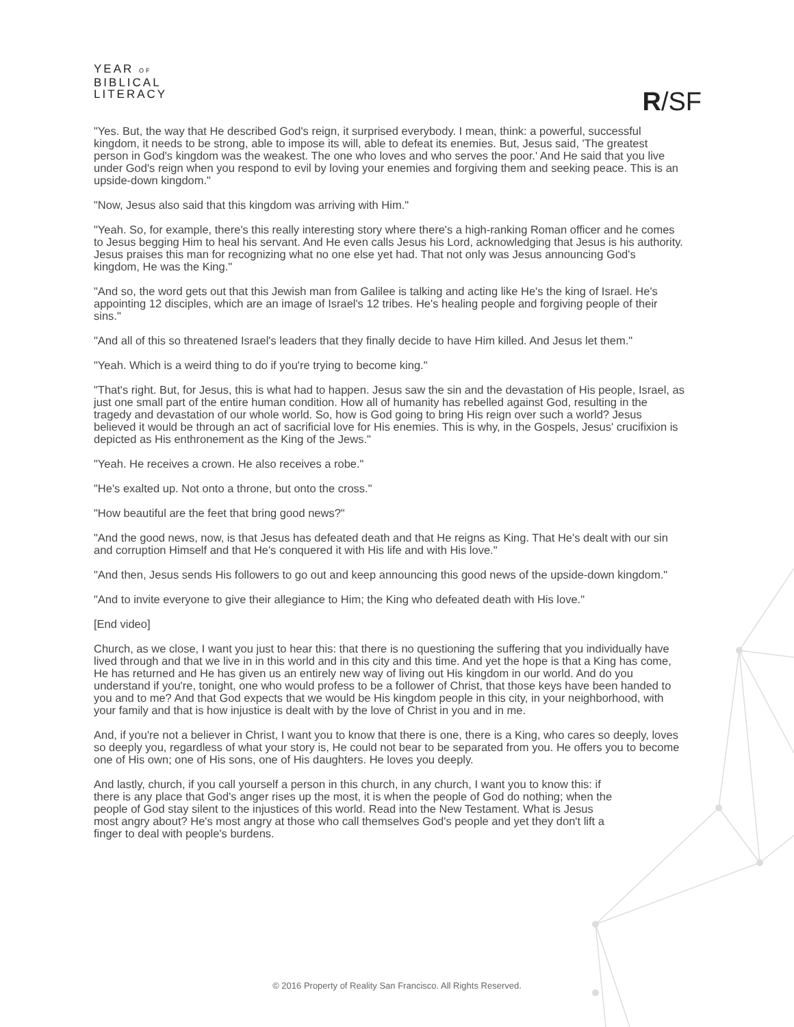YEAR OF
BIBLICAL
LITERACY
R/SF
"Yes. But, the way that He described God's reign, it surprised everybody. I mean, think: a powerful, successful kingdom, it needs to be strong, able to impose its will, able to defeat its enemies. But, Jesus said, 'The greatest person in God's kingdom was the weakest. The one who loves and who serves the poor.' And He said that you live under God's reign when you respond to evil by loving your enemies and forgiving them and seeking peace. This is an upside-down kingdom."
"Now, Jesus also said that this kingdom was arriving with Him."
"Yeah. So, for example, there's this really interesting story where there's a high-ranking Roman officer and he comes to Jesus begging Him to heal his servant. And He even calls Jesus his Lord, acknowledging that Jesus is his authority. Jesus praises this man for recognizing what no one else yet had. That not only was Jesus announcing God's kingdom, He was the King."
"And so, the word gets out that this Jewish man from Galilee is talking and acting like He's the king of Israel. He's appointing 12 disciples, which are an image of Israel's 12 tribes. He's healing people and forgiving people of their sins."
"And all of this so threatened Israel's leaders that they finally decide to have Him killed. And Jesus let them."
"Yeah. Which is a weird thing to do if you're trying to become king."
"That's right. But, for Jesus, this is what had to happen. Jesus saw the sin and the devastation of His people, Israel, as just one small part of the entire human condition. How all of humanity has rebelled against God, resulting in the tragedy and devastation of our whole world. So, how is God going to bring His reign over such a world? Jesus believed it would be through an act of sacrificial love for His enemies. This is why, in the Gospels, Jesus' crucifixion is depicted as His enthronement as the King of the Jews."
"Yeah. He receives a crown. He also receives a robe."
"He's exalted up. Not onto a throne, but onto the cross."
"How beautiful are the feet that bring good news?"
"And the good news, now, is that Jesus has defeated death and that He reigns as King. That He's dealt with our sin and corruption Himself and that He's conquered it with His life and with His love."
"And then, Jesus sends His followers to go out and keep announcing this good news of the upside-down kingdom."
"And to invite everyone to give their allegiance to Him; the King who defeated death with His love."
[End video]
Church, as we close, I want you just to hear this: that there is no questioning the suffering that you individually have lived through and that we live in in this world and in this city and this time. And yet the hope is that a King has come, He has returned and He has given us an entirely new way of living out His kingdom in our world. And do you understand if you're, tonight, one who would profess to be a follower of Christ, that those keys have been handed to you and to me? And that God expects that we would be His kingdom people in this city, in your neighborhood, with your family and that is how injustice is dealt with by the love of Christ in you and in me.
And, if you're not a believer in Christ, I want you to know that there is one, there is a King, who cares so deeply, loves so deeply you, regardless of what your story is, He could not bear to be separated from you. He offers you to become one of His own; one of His sons, one of His daughters. He loves you deeply.
And lastly, church, if you call yourself a person in this church, in any church, I want you to know this: if there is any place that God's anger rises up the most, it is when the people of God do nothing; when the people of God stay silent to the injustices of this world. Read into the New Testament. What is Jesus most angry about? He's most angry at those who call themselves God's people and yet they don't lift a finger to deal with people's burdens.
© 2016 Property of Reality San Francisco. All Rights Reserved.